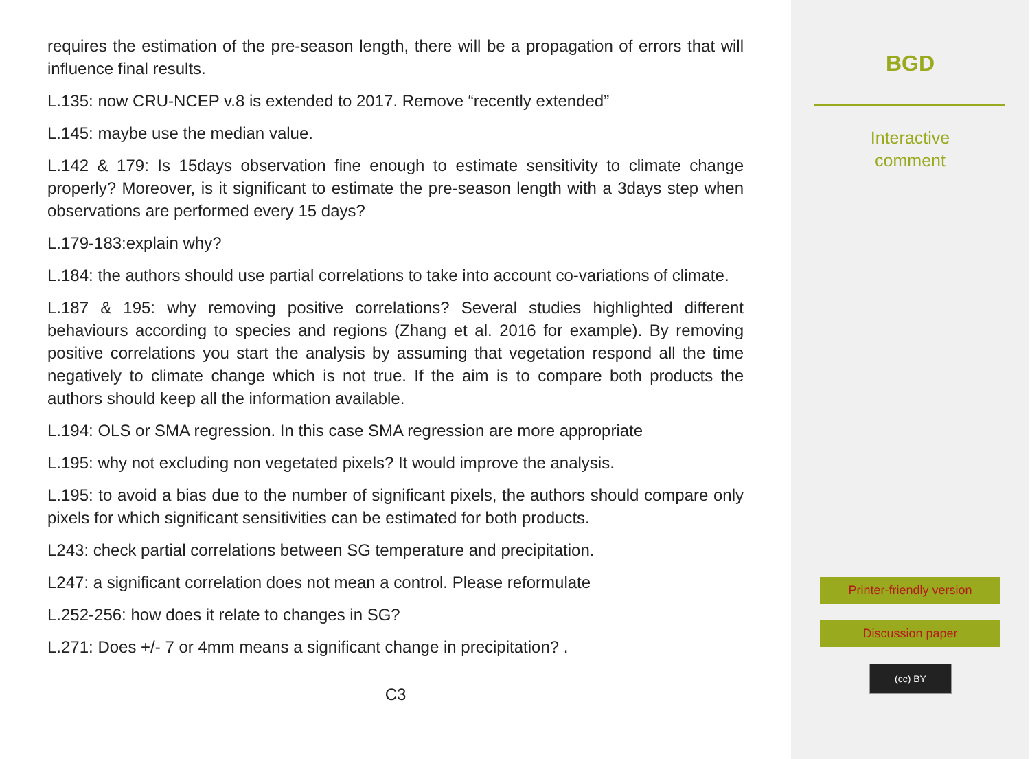requires the estimation of the pre-season length, there will be a propagation of errors that will influence final results.
L.135: now CRU-NCEP v.8 is extended to 2017. Remove “recently extended”
L.145: maybe use the median value.
L.142 & 179: Is 15days observation fine enough to estimate sensitivity to climate change properly? Moreover, is it significant to estimate the pre-season length with a 3days step when observations are performed every 15 days?
L.179-183:explain why?
L.184: the authors should use partial correlations to take into account co-variations of climate.
L.187 & 195: why removing positive correlations? Several studies highlighted different behaviours according to species and regions (Zhang et al. 2016 for example). By removing positive correlations you start the analysis by assuming that vegetation respond all the time negatively to climate change which is not true. If the aim is to compare both products the authors should keep all the information available.
L.194: OLS or SMA regression. In this case SMA regression are more appropriate
L.195: why not excluding non vegetated pixels? It would improve the analysis.
L.195: to avoid a bias due to the number of significant pixels, the authors should compare only pixels for which significant sensitivities can be estimated for both products.
L243: check partial correlations between SG temperature and precipitation.
L247: a significant correlation does not mean a control. Please reformulate
L.252-256: how does it relate to changes in SG?
L.271: Does +/- 7 or 4mm means a significant change in precipitation? .
C3
BGD
Interactive
comment
Printer-friendly version
Discussion paper
(cc) BY